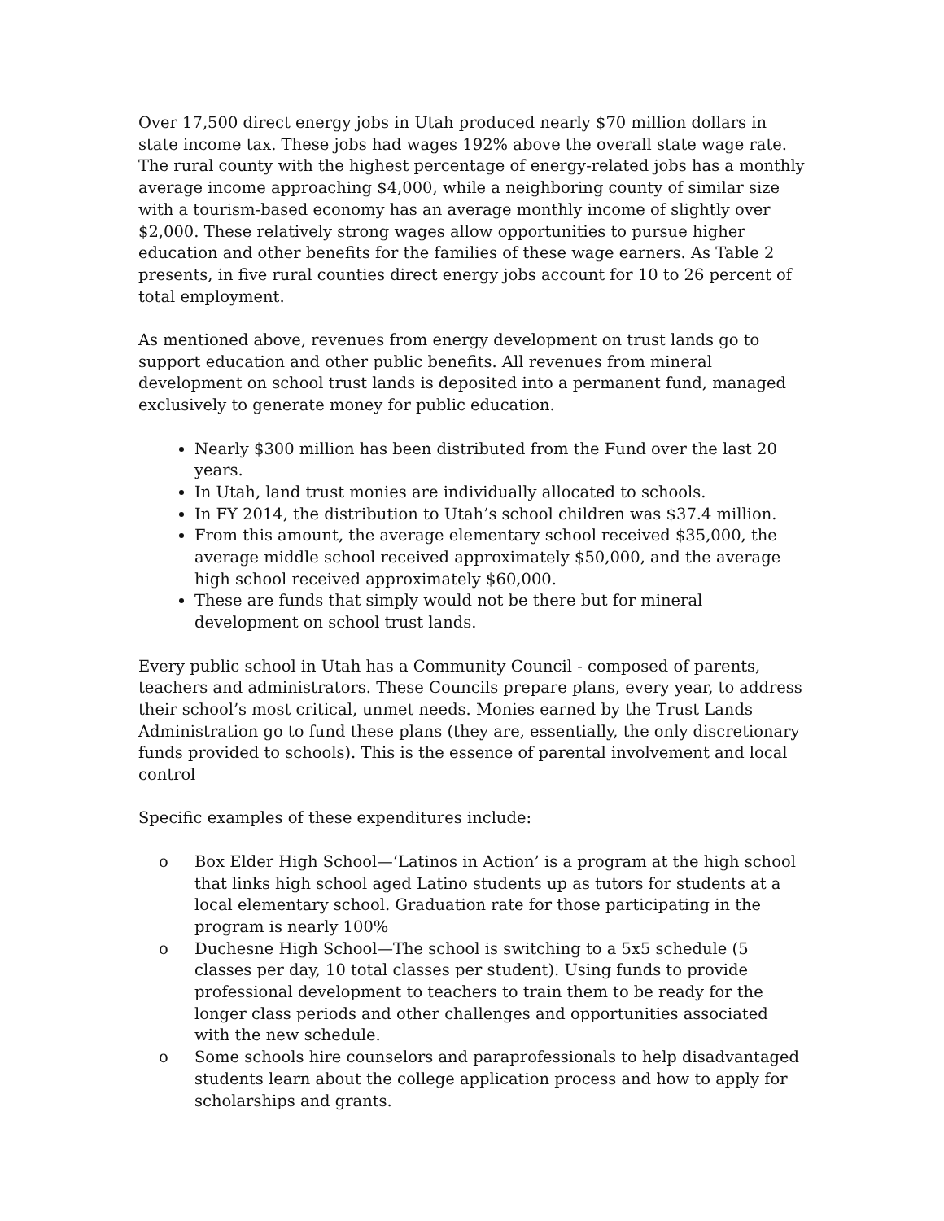Over 17,500 direct energy jobs in Utah produced nearly $70 million dollars in state income tax. These jobs had wages 192% above the overall state wage rate. The rural county with the highest percentage of energy-related jobs has a monthly average income approaching $4,000, while a neighboring county of similar size with a tourism-based economy has an average monthly income of slightly over $2,000. These relatively strong wages allow opportunities to pursue higher education and other benefits for the families of these wage earners. As Table 2 presents, in five rural counties direct energy jobs account for 10 to 26 percent of total employment.
As mentioned above, revenues from energy development on trust lands go to support education and other public benefits. All revenues from mineral development on school trust lands is deposited into a permanent fund, managed exclusively to generate money for public education.
Nearly $300 million has been distributed from the Fund over the last 20 years.
In Utah, land trust monies are individually allocated to schools.
In FY 2014, the distribution to Utah’s school children was $37.4 million.
From this amount, the average elementary school received $35,000, the average middle school received approximately $50,000, and the average high school received approximately $60,000.
These are funds that simply would not be there but for mineral development on school trust lands.
Every public school in Utah has a Community Council - composed of parents, teachers and administrators. These Councils prepare plans, every year, to address their school’s most critical, unmet needs. Monies earned by the Trust Lands Administration go to fund these plans (they are, essentially, the only discretionary funds provided to schools). This is the essence of parental involvement and local control
Specific examples of these expenditures include:
o Box Elder High School—‘Latinos in Action’ is a program at the high school that links high school aged Latino students up as tutors for students at a local elementary school. Graduation rate for those participating in the program is nearly 100%
o Duchesne High School—The school is switching to a 5x5 schedule (5 classes per day, 10 total classes per student). Using funds to provide professional development to teachers to train them to be ready for the longer class periods and other challenges and opportunities associated with the new schedule.
o Some schools hire counselors and paraprofessionals to help disadvantaged students learn about the college application process and how to apply for scholarships and grants.